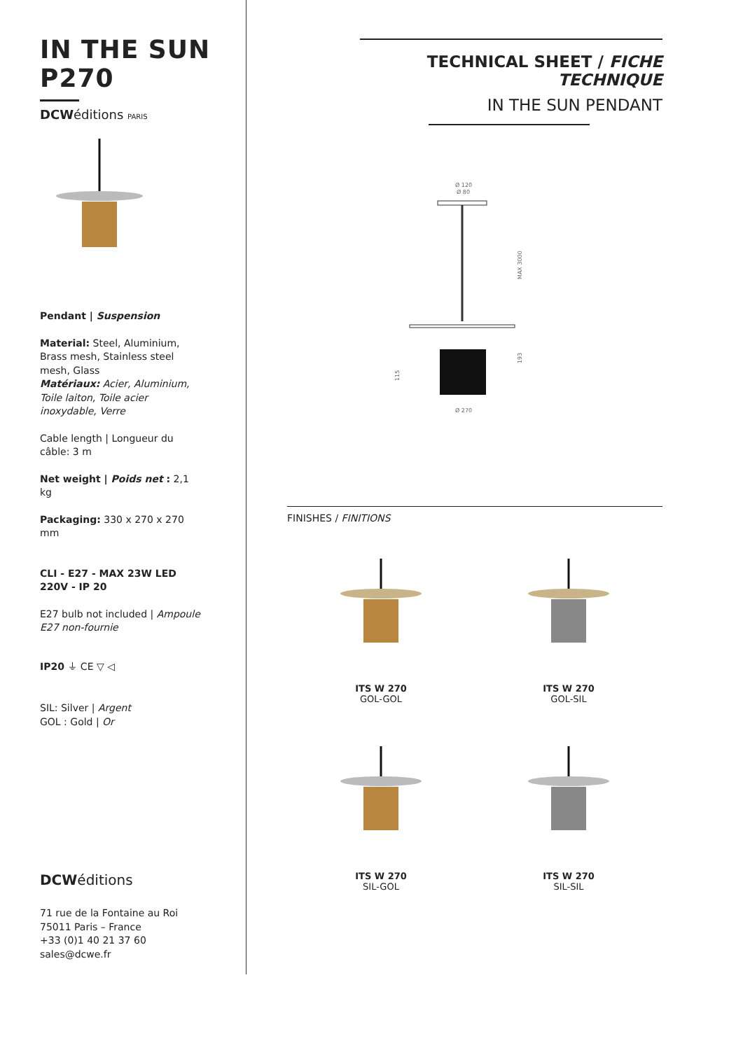IN THE SUN P270
DCWéditions PARIS
Pendant | Suspension
Material: Steel, Aluminium, Brass mesh, Stainless steel mesh, Glass
Matériaux: Acier, Aluminium, Toile laiton, Toile acier inoxydable, Verre
Cable length | Longueur du câble: 3 m
Net weight | Poids net : 2,1 kg
Packaging: 330 x 270 x 270 mm
CLI - E27 - MAX 23W LED
220V - IP 20
E27 bulb not included | Ampoule E27 non-fournie
IP20 ⏚ CE ▽ ◁
SIL: Silver | Argent
GOL : Gold | Or
DCWéditions
71 rue de la Fontaine au Roi
75011 Paris – France
+33 (0)1 40 21 37 60
sales@dcwe.fr
TECHNICAL SHEET / FICHE TECHNIQUE
IN THE SUN PENDANT
Ø 120
Ø 80
Ø 270
MAX 3000
193
115
FINISHES / FINITIONS
ITS W 270
GOL-GOL
ITS W 270
GOL-SIL
ITS W 270
SIL-GOL
ITS W 270
SIL-SIL